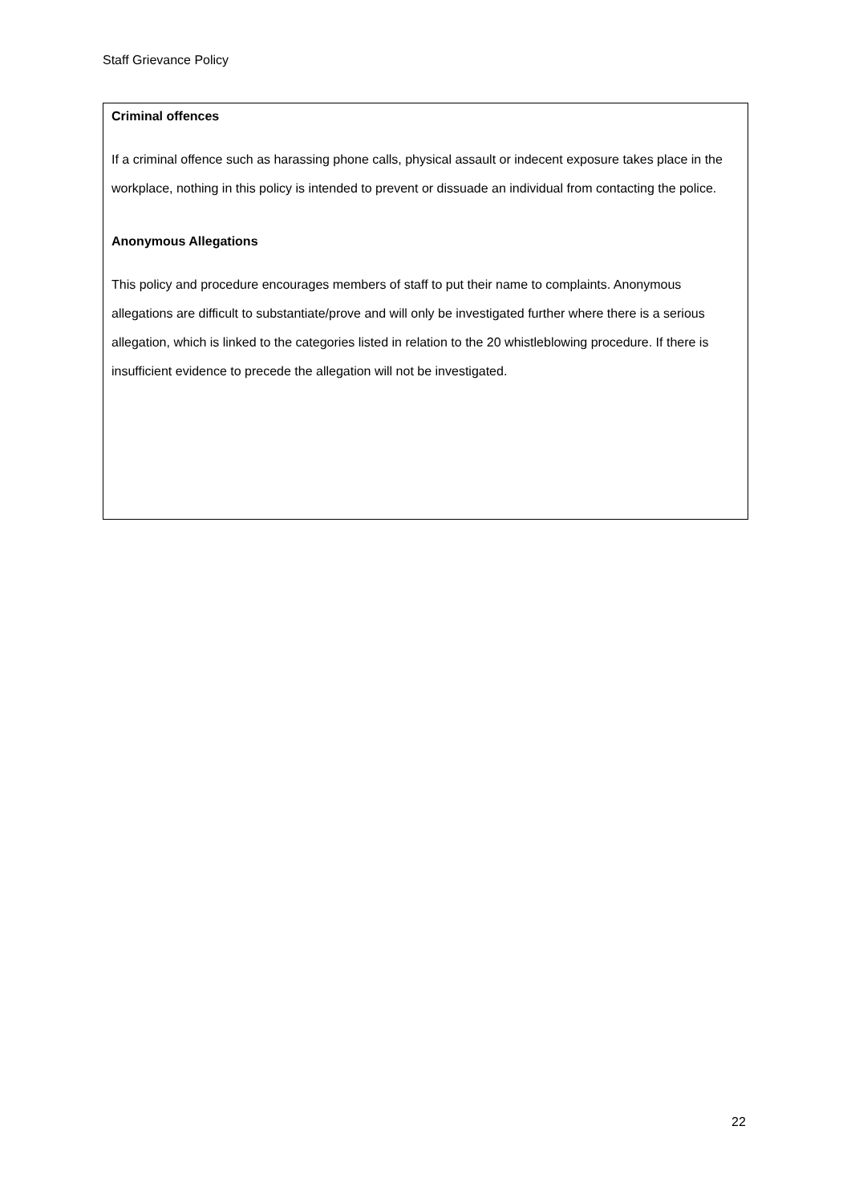Staff Grievance Policy
Criminal offences
If a criminal offence such as harassing phone calls, physical assault or indecent exposure takes place in the workplace, nothing in this policy is intended to prevent or dissuade an individual from contacting the police.
Anonymous Allegations
This policy and procedure encourages members of staff to put their name to complaints. Anonymous allegations are difficult to substantiate/prove and will only be investigated further where there is a serious allegation, which is linked to the categories listed in relation to the 20 whistleblowing procedure. If there is insufficient evidence to precede the allegation will not be investigated.
22